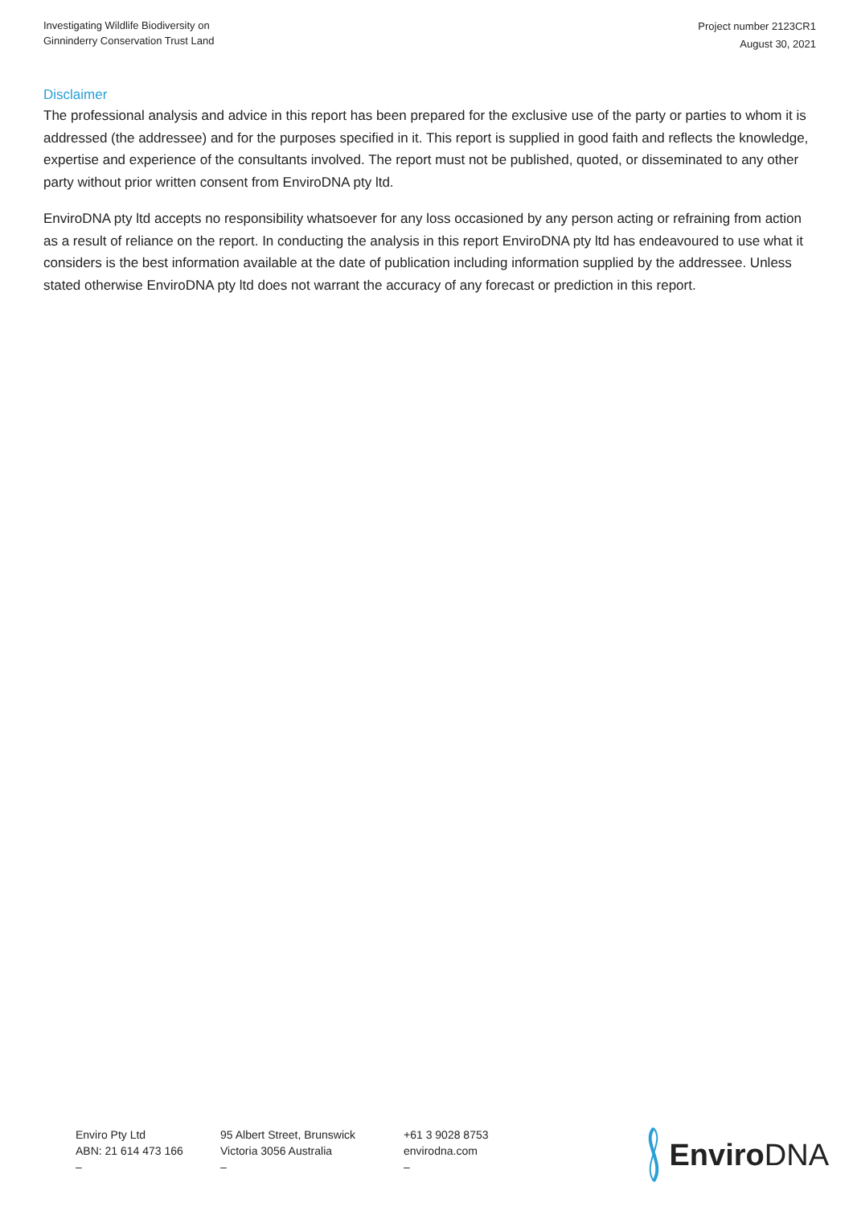Investigating Wildlife Biodiversity on
Ginninderry Conservation Trust Land
Project number 2123CR1
August 30, 2021
Disclaimer
The professional analysis and advice in this report has been prepared for the exclusive use of the party or parties to whom it is addressed (the addressee) and for the purposes specified in it. This report is supplied in good faith and reflects the knowledge, expertise and experience of the consultants involved. The report must not be published, quoted, or disseminated to any other party without prior written consent from EnviroDNA pty ltd.
EnviroDNA pty ltd accepts no responsibility whatsoever for any loss occasioned by any person acting or refraining from action as a result of reliance on the report. In conducting the analysis in this report EnviroDNA pty ltd has endeavoured to use what it considers is the best information available at the date of publication including information supplied by the addressee. Unless stated otherwise EnviroDNA pty ltd does not warrant the accuracy of any forecast or prediction in this report.
Enviro Pty Ltd
ABN: 21 614 473 166
–
95 Albert Street, Brunswick
Victoria 3056 Australia
–
+61 3 9028 8753
envirodna.com
–
Enviro DNA